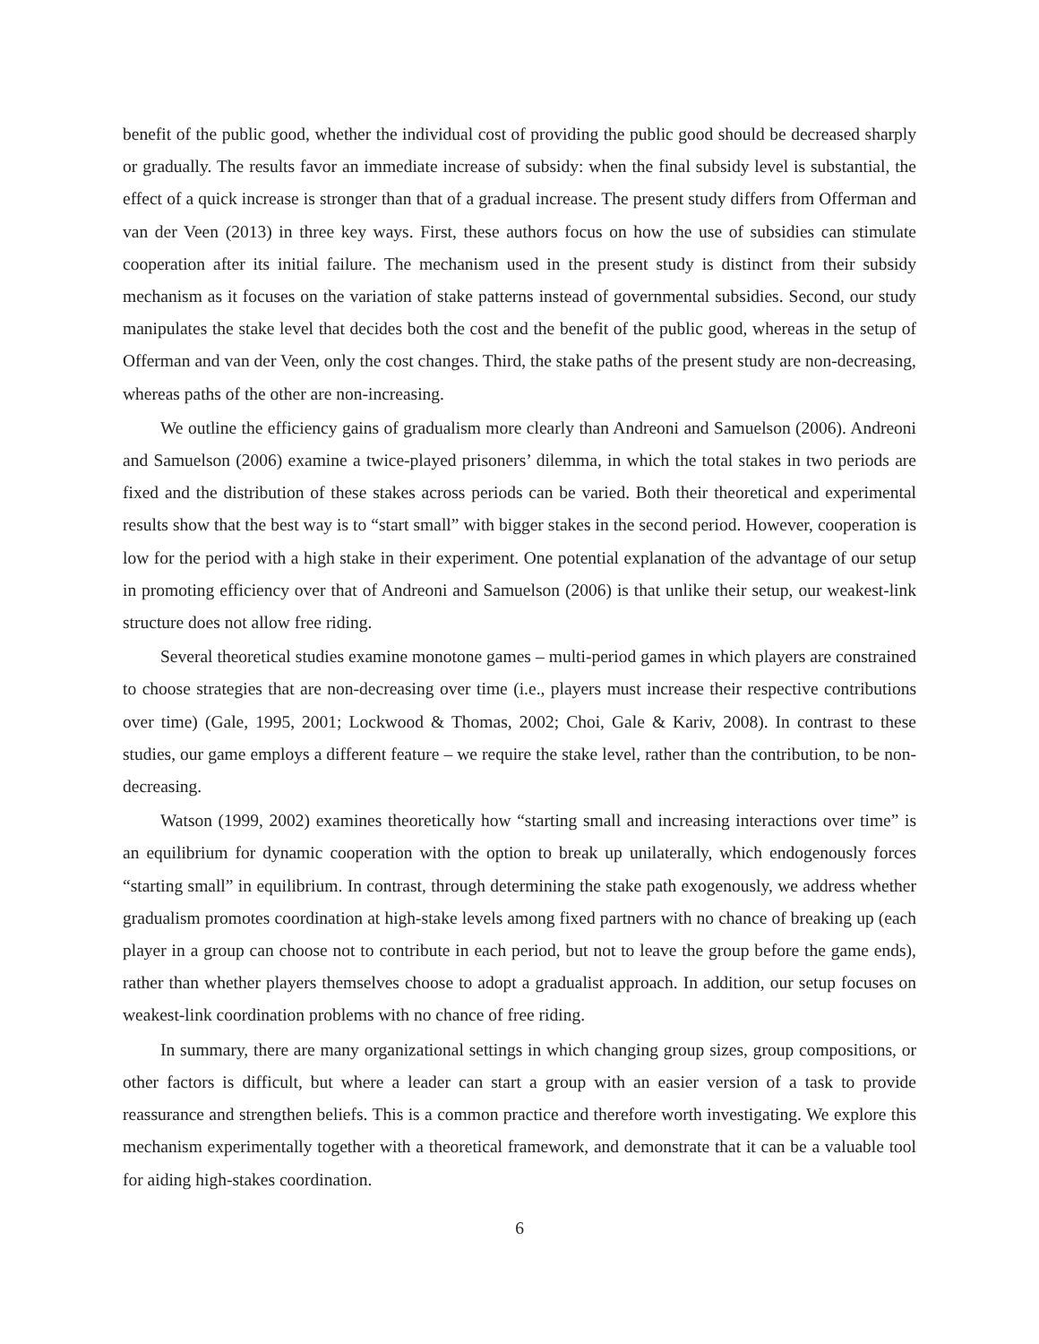benefit of the public good, whether the individual cost of providing the public good should be decreased sharply or gradually. The results favor an immediate increase of subsidy: when the final subsidy level is substantial, the effect of a quick increase is stronger than that of a gradual increase. The present study differs from Offerman and van der Veen (2013) in three key ways. First, these authors focus on how the use of subsidies can stimulate cooperation after its initial failure. The mechanism used in the present study is distinct from their subsidy mechanism as it focuses on the variation of stake patterns instead of governmental subsidies. Second, our study manipulates the stake level that decides both the cost and the benefit of the public good, whereas in the setup of Offerman and van der Veen, only the cost changes. Third, the stake paths of the present study are non-decreasing, whereas paths of the other are non-increasing.
We outline the efficiency gains of gradualism more clearly than Andreoni and Samuelson (2006). Andreoni and Samuelson (2006) examine a twice-played prisoners’ dilemma, in which the total stakes in two periods are fixed and the distribution of these stakes across periods can be varied. Both their theoretical and experimental results show that the best way is to “start small” with bigger stakes in the second period. However, cooperation is low for the period with a high stake in their experiment. One potential explanation of the advantage of our setup in promoting efficiency over that of Andreoni and Samuelson (2006) is that unlike their setup, our weakest-link structure does not allow free riding.
Several theoretical studies examine monotone games – multi-period games in which players are constrained to choose strategies that are non-decreasing over time (i.e., players must increase their respective contributions over time) (Gale, 1995, 2001; Lockwood & Thomas, 2002; Choi, Gale & Kariv, 2008). In contrast to these studies, our game employs a different feature – we require the stake level, rather than the contribution, to be non-decreasing.
Watson (1999, 2002) examines theoretically how “starting small and increasing interactions over time” is an equilibrium for dynamic cooperation with the option to break up unilaterally, which endogenously forces “starting small” in equilibrium. In contrast, through determining the stake path exogenously, we address whether gradualism promotes coordination at high-stake levels among fixed partners with no chance of breaking up (each player in a group can choose not to contribute in each period, but not to leave the group before the game ends), rather than whether players themselves choose to adopt a gradualist approach. In addition, our setup focuses on weakest-link coordination problems with no chance of free riding.
In summary, there are many organizational settings in which changing group sizes, group compositions, or other factors is difficult, but where a leader can start a group with an easier version of a task to provide reassurance and strengthen beliefs. This is a common practice and therefore worth investigating. We explore this mechanism experimentally together with a theoretical framework, and demonstrate that it can be a valuable tool for aiding high-stakes coordination.
6